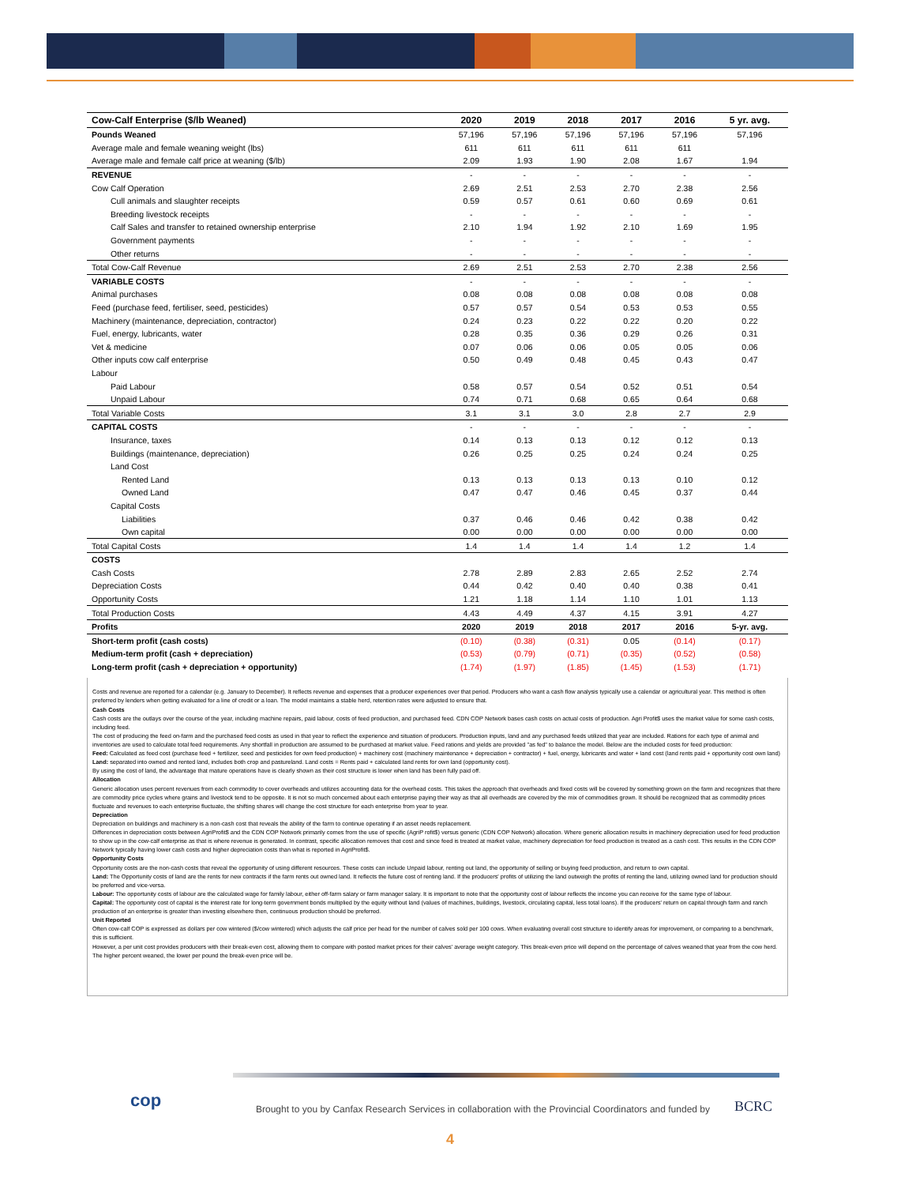| Cow-Calf Enterprise ($/lb Weaned) | 2020 | 2019 | 2018 | 2017 | 2016 | 5 yr. avg. |
| --- | --- | --- | --- | --- | --- | --- |
| Pounds Weaned | 57,196 | 57,196 | 57,196 | 57,196 | 57,196 | 57,196 |
| Average male and female weaning weight (lbs) | 611 | 611 | 611 | 611 | 611 | |
| Average male and female calf price at weaning ($/lb) | 2.09 | 1.93 | 1.90 | 2.08 | 1.67 | 1.94 |
| REVENUE | - | - | - | - | - | - |
| Cow Calf Operation | 2.69 | 2.51 | 2.53 | 2.70 | 2.38 | 2.56 |
| Cull animals and slaughter receipts | 0.59 | 0.57 | 0.61 | 0.60 | 0.69 | 0.61 |
| Breeding livestock receipts | - | - | - | - | - | - |
| Calf Sales and transfer to retained ownership enterprise | 2.10 | 1.94 | 1.92 | 2.10 | 1.69 | 1.95 |
| Government payments | - | - | - | - | - | - |
| Other returns | - | - | - | - | - | - |
| Total Cow-Calf Revenue | 2.69 | 2.51 | 2.53 | 2.70 | 2.38 | 2.56 |
| VARIABLE COSTS | - | - | - | - | - | - |
| Animal purchases | 0.08 | 0.08 | 0.08 | 0.08 | 0.08 | 0.08 |
| Feed (purchase feed, fertiliser, seed, pesticides) | 0.57 | 0.57 | 0.54 | 0.53 | 0.53 | 0.55 |
| Machinery (maintenance, depreciation, contractor) | 0.24 | 0.23 | 0.22 | 0.22 | 0.20 | 0.22 |
| Fuel, energy, lubricants, water | 0.28 | 0.35 | 0.36 | 0.29 | 0.26 | 0.31 |
| Vet & medicine | 0.07 | 0.06 | 0.06 | 0.05 | 0.05 | 0.06 |
| Other inputs cow calf enterprise | 0.50 | 0.49 | 0.48 | 0.45 | 0.43 | 0.47 |
| Labour | | | | | | |
| Paid Labour | 0.58 | 0.57 | 0.54 | 0.52 | 0.51 | 0.54 |
| Unpaid Labour | 0.74 | 0.71 | 0.68 | 0.65 | 0.64 | 0.68 |
| Total Variable Costs | 3.1 | 3.1 | 3.0 | 2.8 | 2.7 | 2.9 |
| CAPITAL COSTS | - | - | - | - | - | - |
| Insurance, taxes | 0.14 | 0.13 | 0.13 | 0.12 | 0.12 | 0.13 |
| Buildings (maintenance, depreciation) | 0.26 | 0.25 | 0.25 | 0.24 | 0.24 | 0.25 |
| Land Cost | | | | | | |
| Rented Land | 0.13 | 0.13 | 0.13 | 0.13 | 0.10 | 0.12 |
| Owned Land | 0.47 | 0.47 | 0.46 | 0.45 | 0.37 | 0.44 |
| Capital Costs | | | | | | |
| Liabilities | 0.37 | 0.46 | 0.46 | 0.42 | 0.38 | 0.42 |
| Own capital | 0.00 | 0.00 | 0.00 | 0.00 | 0.00 | 0.00 |
| Total Capital Costs | 1.4 | 1.4 | 1.4 | 1.4 | 1.2 | 1.4 |
| COSTS | | | | | | |
| Cash Costs | 2.78 | 2.89 | 2.83 | 2.65 | 2.52 | 2.74 |
| Depreciation Costs | 0.44 | 0.42 | 0.40 | 0.40 | 0.38 | 0.41 |
| Opportunity Costs | 1.21 | 1.18 | 1.14 | 1.10 | 1.01 | 1.13 |
| Total Production Costs | 4.43 | 4.49 | 4.37 | 4.15 | 3.91 | 4.27 |
| Profits | 2020 | 2019 | 2018 | 2017 | 2016 | 5-yr. avg. |
| Short-term profit (cash costs) | (0.10) | (0.38) | (0.31) | 0.05 | (0.14) | (0.17) |
| Medium-term profit (cash + depreciation) | (0.53) | (0.79) | (0.71) | (0.35) | (0.52) | (0.58) |
| Long-term profit (cash + depreciation + opportunity) | (1.74) | (1.97) | (1.85) | (1.45) | (1.53) | (1.71) |
Costs and revenue are reported for a calendar (e.g. January to December). It reflects revenue and expenses that a producer experiences over that period. Producers who want a cash flow analysis typically use a calendar or agricultural year. This method is often preferred by lenders when getting evaluated for a line of credit or a loan. The model maintains a stable herd, retention rates were adjusted to ensure that.
Cash Costs
Cash costs are the outlays over the course of the year, including machine repairs, paid labour, costs of feed production, and purchased feed. CDN COP Network bases cash costs on actual costs of production. Agri Profit$ uses the market value for some cash costs, including feed.
The cost of producing the feed on-farm and the purchased feed costs as used in that year to reflect the experience and situation of producers. Production inputs, land and any purchased feeds utilized that year are included. Rations for each type of animal and inventories are used to calculate total feed requirements. Any shortfall in production are assumed to be purchased at market value. Feed rations and yields are provided "as fed" to balance the model. Below are the included costs for feed production:
Feed: Calculated as feed cost (purchase feed + fertilizer, seed and pesticides for own feed production) + machinery cost (machinery maintenance + depreciation + contractor) + fuel, energy, lubricants and water + land cost (land rents paid + opportunity cost own land)
Land: separated into owned and rented land, includes both crop and pastureland. Land costs = Rents paid + calculated land rents for own land (opportunity cost).
By using the cost of land, the advantage that mature operations have is clearly shown as their cost structure is lower when land has been fully paid off.
Allocation
Generic allocation uses percent revenues from each commodity to cover overheads and utilizes accounting data for the overhead costs. This takes the approach that overheads and fixed costs will be covered by something grown on the farm and recognizes that there are commodity price cycles where grains and livestock tend to be opposite. It is not so much concerned about each enterprise paying their way as that all overheads are covered by the mix of commodities grown. It should be recognized that as commodity prices fluctuate and revenues to each enterprise fluctuate, the shifting shares will change the cost structure for each enterprise from year to year.
Depreciation
Depreciation on buildings and machinery is a non-cash cost that reveals the ability of the farm to continue operating if an asset needs replacement.
Differences in depreciation costs between AgriProfit$ and the CDN COP Network primarily comes from the use of specific (AgriP rofit$) versus generic (CDN COP Network) allocation. Where generic allocation results in machinery depreciation used for feed production to show up in the cow-calf enterprise as that is where revenue is generated. In contrast, specific allocation removes that cost and since feed is treated at market value, machinery depreciation for feed production is treated as a cash cost. This results in the CDN COP Network typically having lower cash costs and higher depreciation costs than what is reported in AgriProfit$.
Opportunity Costs
Opportunity costs are the non-cash costs that reveal the opportunity of using different resources. These costs can include Unpaid labour, renting out land, the opportunity of selling or buying feed production, and return to own capital.
Land: The Opportunity costs of land are the rents for new contracts if the farm rents out owned land. It reflects the future cost of renting land. If the producers' profits of utilizing the land outweigh the profits of renting the land, utilizing owned land for production should be preferred and vice-versa.
Labour: The opportunity costs of labour are the calculated wage for family labour, either off-farm salary or farm manager salary. It is important to note that the opportunity cost of labour reflects the income you can receive for the same type of labour.
Capital: The opportunity cost of capital is the interest rate for long-term government bonds multiplied by the equity without land (values of machines, buildings, livestock, circulating capital, less total loans). If the producers' return on capital through farm and ranch production of an enterprise is greater than investing elsewhere then, continuous production should be preferred.
Unit Reported
Often cow-calf COP is expressed as dollars per cow wintered ($/cow wintered) which adjusts the calf price per head for the number of calves sold per 100 cows. When evaluating overall cost structure to identify areas for improvement, or comparing to a benchmark, this is sufficient.
However, a per unit cost provides producers with their break-even cost, allowing them to compare with posted market prices for their calves' average weight category. This break-even price will depend on the percentage of calves weaned that year from the cow herd. The higher percent weaned, the lower per pound the break-even price will be.
cop
Brought to you by Canfax Research Services in collaboration with the Provincial Coordinators and funded by
BCRC
4